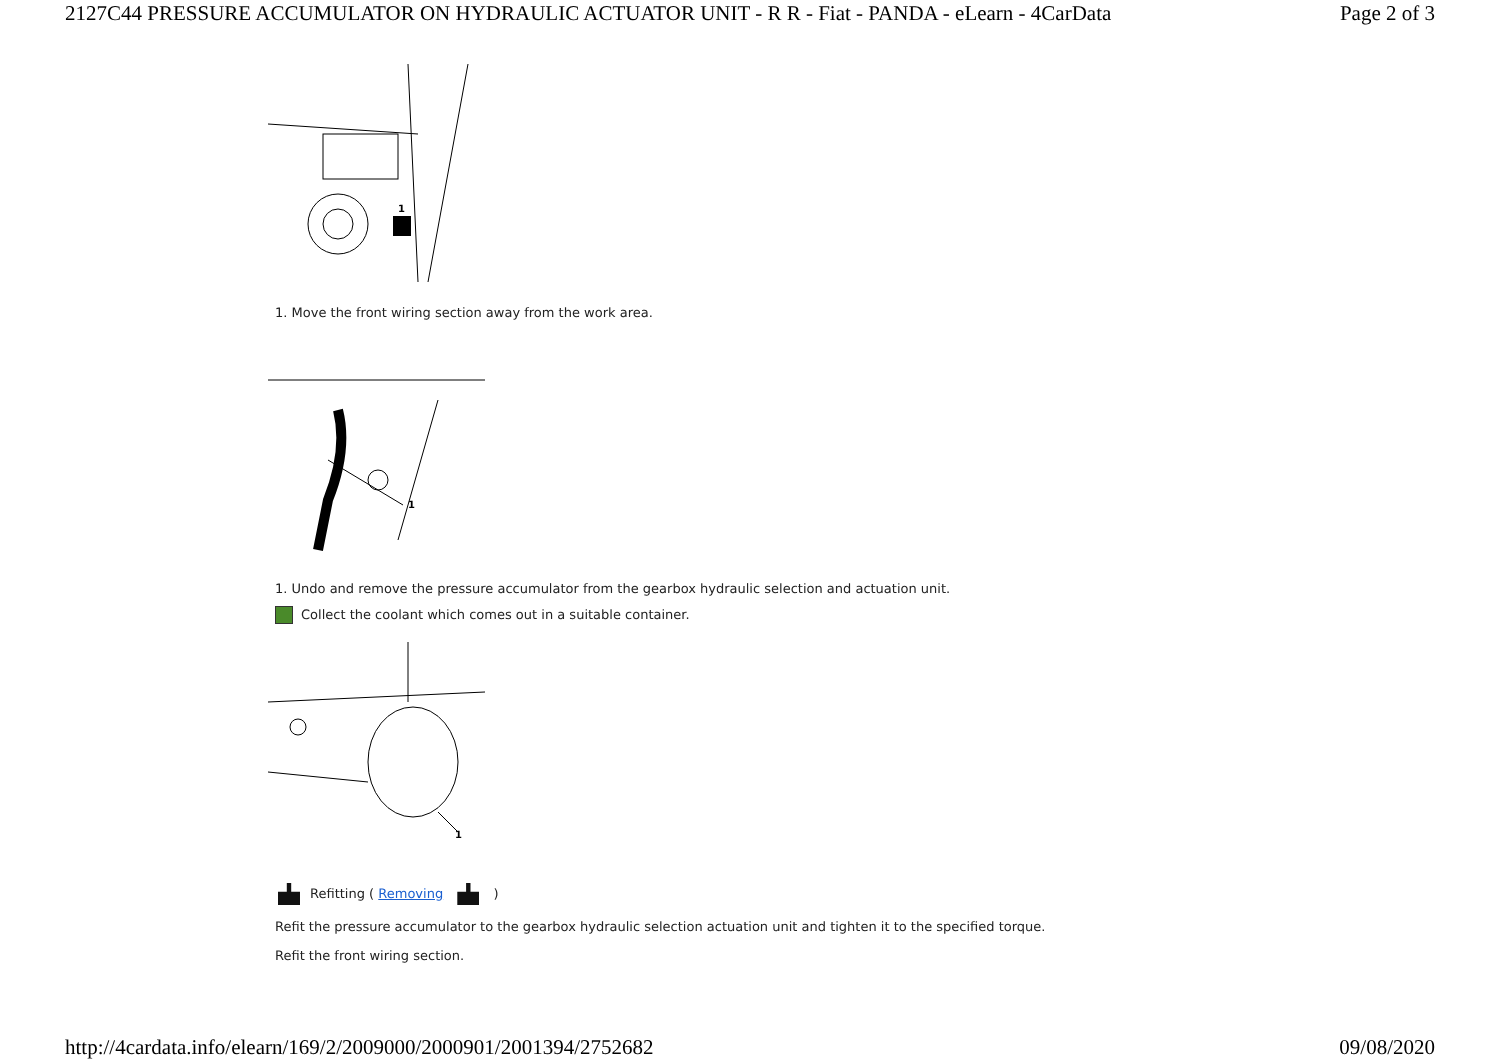2127C44 PRESSURE ACCUMULATOR ON HYDRAULIC ACTUATOR UNIT - R R - Fiat - PANDA - eLearn - 4CarData Page 2 of 3
1
1. Move the front wiring section away from the work area.
1
1. Undo and remove the pressure accumulator from the gearbox hydraulic selection and actuation unit.
Collect the coolant which comes out in a suitable container.
1
Refitting ( Removing )
Refit the pressure accumulator to the gearbox hydraulic selection actuation unit and tighten it to the specified torque.
Refit the front wiring section.
http://4cardata.info/elearn/169/2/2009000/2000901/2001394/2752682 09/08/2020